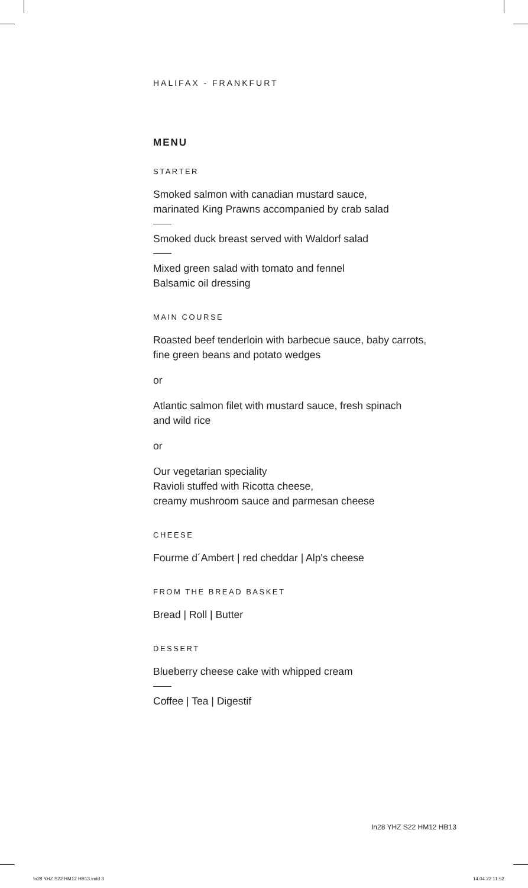HALIFAX - FRANKFURT
MENU
STARTER
Smoked salmon with canadian mustard sauce,
marinated King Prawns accompanied by crab salad
Smoked duck breast served with Waldorf salad
Mixed green salad with tomato and fennel
Balsamic oil dressing
MAIN COURSE
Roasted beef tenderloin with barbecue sauce, baby carrots,
fine green beans and potato wedges
or
Atlantic salmon filet with mustard sauce, fresh spinach
and wild rice
or
Our vegetarian speciality
Ravioli stuffed with Ricotta cheese,
creamy mushroom sauce and parmesan cheese
CHEESE
Fourme d´Ambert | red cheddar | Alp's cheese
FROM THE BREAD BASKET
Bread | Roll | Butter
DESSERT
Blueberry cheese cake with whipped cream
Coffee | Tea | Digestif
In28 YHZ S22 HM12 HB13
In28 YHZ S22 HM12 HB13.indd 3 14.04.22 11:52